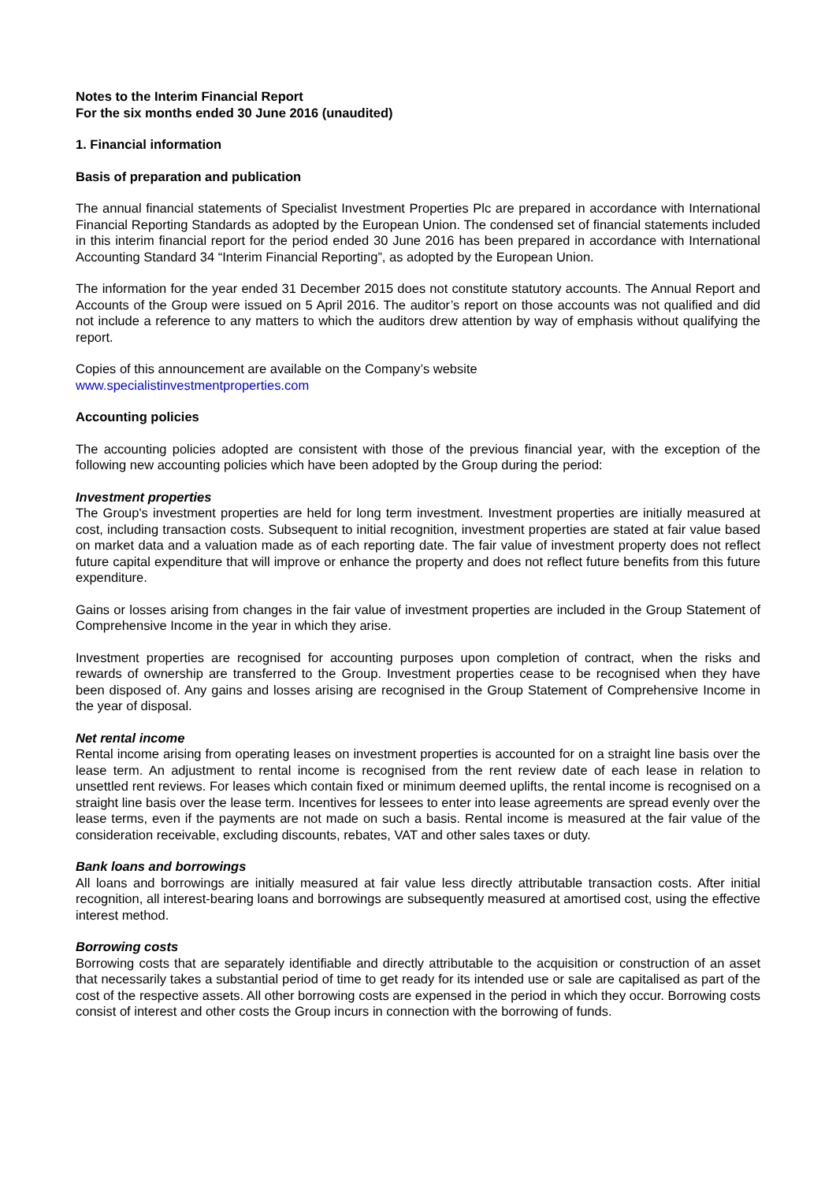Notes to the Interim Financial Report
For the six months ended 30 June 2016 (unaudited)
1. Financial information
Basis of preparation and publication
The annual financial statements of Specialist Investment Properties Plc are prepared in accordance with International Financial Reporting Standards as adopted by the European Union. The condensed set of financial statements included in this interim financial report for the period ended 30 June 2016 has been prepared in accordance with International Accounting Standard 34 “Interim Financial Reporting”, as adopted by the European Union.
The information for the year ended 31 December 2015 does not constitute statutory accounts. The Annual Report and Accounts of the Group were issued on 5 April 2016. The auditor’s report on those accounts was not qualified and did not include a reference to any matters to which the auditors drew attention by way of emphasis without qualifying the report.
Copies of this announcement are available on the Company’s website
www.specialistinvestmentproperties.com
Accounting policies
The accounting policies adopted are consistent with those of the previous financial year, with the exception of the following new accounting policies which have been adopted by the Group during the period:
Investment properties
The Group's investment properties are held for long term investment. Investment properties are initially measured at cost, including transaction costs. Subsequent to initial recognition, investment properties are stated at fair value based on market data and a valuation made as of each reporting date. The fair value of investment property does not reflect future capital expenditure that will improve or enhance the property and does not reflect future benefits from this future expenditure.
Gains or losses arising from changes in the fair value of investment properties are included in the Group Statement of Comprehensive Income in the year in which they arise.
Investment properties are recognised for accounting purposes upon completion of contract, when the risks and rewards of ownership are transferred to the Group. Investment properties cease to be recognised when they have been disposed of. Any gains and losses arising are recognised in the Group Statement of Comprehensive Income in the year of disposal.
Net rental income
Rental income arising from operating leases on investment properties is accounted for on a straight line basis over the lease term. An adjustment to rental income is recognised from the rent review date of each lease in relation to unsettled rent reviews. For leases which contain fixed or minimum deemed uplifts, the rental income is recognised on a straight line basis over the lease term. Incentives for lessees to enter into lease agreements are spread evenly over the lease terms, even if the payments are not made on such a basis. Rental income is measured at the fair value of the consideration receivable, excluding discounts, rebates, VAT and other sales taxes or duty.
Bank loans and borrowings
All loans and borrowings are initially measured at fair value less directly attributable transaction costs. After initial recognition, all interest-bearing loans and borrowings are subsequently measured at amortised cost, using the effective interest method.
Borrowing costs
Borrowing costs that are separately identifiable and directly attributable to the acquisition or construction of an asset that necessarily takes a substantial period of time to get ready for its intended use or sale are capitalised as part of the cost of the respective assets. All other borrowing costs are expensed in the period in which they occur. Borrowing costs consist of interest and other costs the Group incurs in connection with the borrowing of funds.